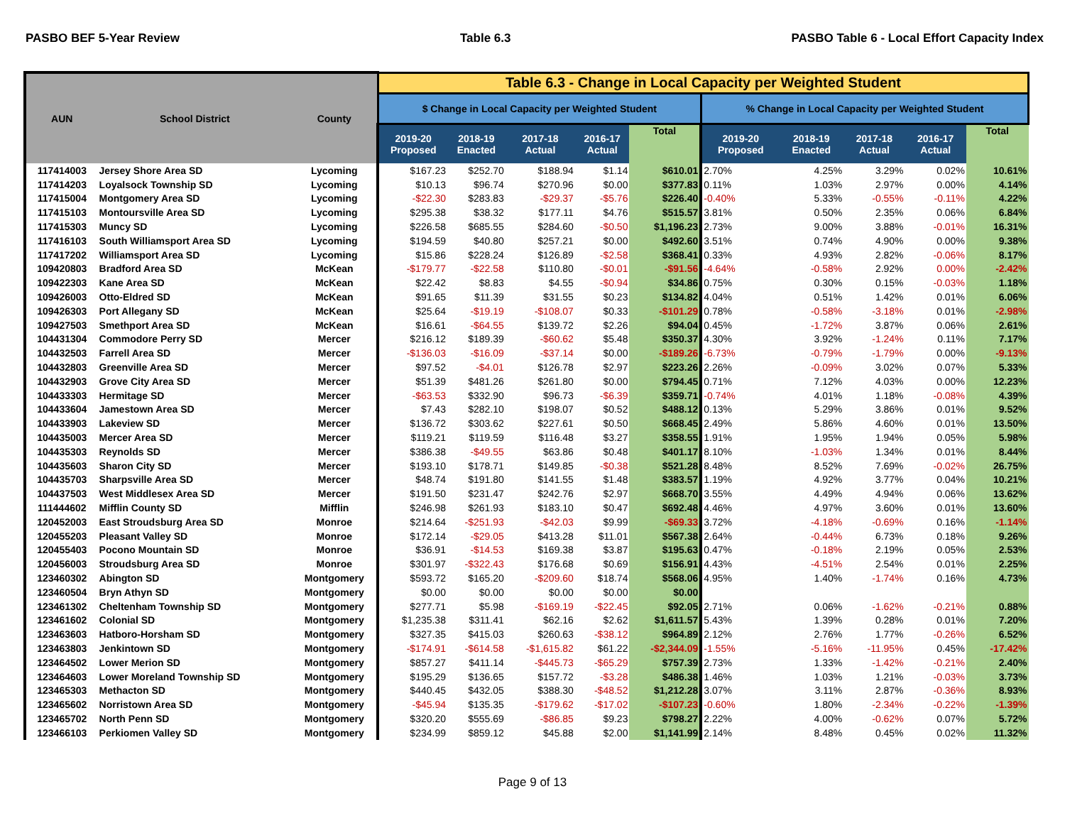PASBO BEF 5-Year Review Table 6.3 PASBO Table 6 - Local Effort Capacity Index
| AUN | School District | County | Table 6.3 - Change in Local Capacity per Weighted Student | | | | | | | | | |
| --- | --- | --- | --- | --- | --- | --- | --- | --- | --- | --- | --- | --- |
| | | | $ Change in Local Capacity per Weighted Student | | | | | % Change in Local Capacity per Weighted Student | | | | |
| | | | 2019-20 Proposed | 2018-19 Enacted | 2017-18 Actual | 2016-17 Actual | Total | 2019-20 Proposed | 2018-19 Enacted | 2017-18 Actual | 2016-17 Actual | Total |
| 117414003 | Jersey Shore Area SD | Lycoming | $167.23 | $252.70 | $188.94 | $1.14 | $610.01 | 2.70% | 4.25% | 3.29% | 0.02% | 10.61% |
| 117414203 | Loyalsock Township SD | Lycoming | $10.13 | $96.74 | $270.96 | $0.00 | $377.83 | 0.11% | 1.03% | 2.97% | 0.00% | 4.14% |
| 117415004 | Montgomery Area SD | Lycoming | -$22.30 | $283.83 | -$29.37 | -$5.76 | $226.40 | -0.40% | 5.33% | -0.55% | -0.11% | 4.22% |
| 117415103 | Montoursville Area SD | Lycoming | $295.38 | $38.32 | $177.11 | $4.76 | $515.57 | 3.81% | 0.50% | 2.35% | 0.06% | 6.84% |
| 117415303 | Muncy SD | Lycoming | $226.58 | $685.55 | $284.60 | -$0.50 | $1,196.23 | 2.73% | 9.00% | 3.88% | -0.01% | 16.31% |
| 117416103 | South Williamsport Area SD | Lycoming | $194.59 | $40.80 | $257.21 | $0.00 | $492.60 | 3.51% | 0.74% | 4.90% | 0.00% | 9.38% |
| 117417202 | Williamsport Area SD | Lycoming | $15.86 | $228.24 | $126.89 | -$2.58 | $368.41 | 0.33% | 4.93% | 2.82% | -0.06% | 8.17% |
| 109420803 | Bradford Area SD | McKean | -$179.77 | -$22.58 | $110.80 | -$0.01 | -$91.56 | -4.64% | -0.58% | 2.92% | 0.00% | -2.42% |
| 109422303 | Kane Area SD | McKean | $22.42 | $8.83 | $4.55 | -$0.94 | $34.86 | 0.75% | 0.30% | 0.15% | -0.03% | 1.18% |
| 109426003 | Otto-Eldred SD | McKean | $91.65 | $11.39 | $31.55 | $0.23 | $134.82 | 4.04% | 0.51% | 1.42% | 0.01% | 6.06% |
| 109426303 | Port Allegany SD | McKean | $25.64 | -$19.19 | -$108.07 | $0.33 | -$101.29 | 0.78% | -0.58% | -3.18% | 0.01% | -2.98% |
| 109427503 | Smethport Area SD | McKean | $16.61 | -$64.55 | $139.72 | $2.26 | $94.04 | 0.45% | -1.72% | 3.87% | 0.06% | 2.61% |
| 104431304 | Commodore Perry SD | Mercer | $216.12 | $189.39 | -$60.62 | $5.48 | $350.37 | 4.30% | 3.92% | -1.24% | 0.11% | 7.17% |
| 104432503 | Farrell Area SD | Mercer | -$136.03 | -$16.09 | -$37.14 | $0.00 | -$189.26 | -6.73% | -0.79% | -1.79% | 0.00% | -9.13% |
| 104432803 | Greenville Area SD | Mercer | $97.52 | -$4.01 | $126.78 | $2.97 | $223.26 | 2.26% | -0.09% | 3.02% | 0.07% | 5.33% |
| 104432903 | Grove City Area SD | Mercer | $51.39 | $481.26 | $261.80 | $0.00 | $794.45 | 0.71% | 7.12% | 4.03% | 0.00% | 12.23% |
| 104433303 | Hermitage SD | Mercer | -$63.53 | $332.90 | $96.73 | -$6.39 | $359.71 | -0.74% | 4.01% | 1.18% | -0.08% | 4.39% |
| 104433604 | Jamestown Area SD | Mercer | $7.43 | $282.10 | $198.07 | $0.52 | $488.12 | 0.13% | 5.29% | 3.86% | 0.01% | 9.52% |
| 104433903 | Lakeview SD | Mercer | $136.72 | $303.62 | $227.61 | $0.50 | $668.45 | 2.49% | 5.86% | 4.60% | 0.01% | 13.50% |
| 104435003 | Mercer Area SD | Mercer | $119.21 | $119.59 | $116.48 | $3.27 | $358.55 | 1.91% | 1.95% | 1.94% | 0.05% | 5.98% |
| 104435303 | Reynolds SD | Mercer | $386.38 | -$49.55 | $63.86 | $0.48 | $401.17 | 8.10% | -1.03% | 1.34% | 0.01% | 8.44% |
| 104435603 | Sharon City SD | Mercer | $193.10 | $178.71 | $149.85 | -$0.38 | $521.28 | 8.48% | 8.52% | 7.69% | -0.02% | 26.75% |
| 104435703 | Sharpsville Area SD | Mercer | $48.74 | $191.80 | $141.55 | $1.48 | $383.57 | 1.19% | 4.92% | 3.77% | 0.04% | 10.21% |
| 104437503 | West Middlesex Area SD | Mercer | $191.50 | $231.47 | $242.76 | $2.97 | $668.70 | 3.55% | 4.49% | 4.94% | 0.06% | 13.62% |
| 111444602 | Mifflin County SD | Mifflin | $246.98 | $261.93 | $183.10 | $0.47 | $692.48 | 4.46% | 4.97% | 3.60% | 0.01% | 13.60% |
| 120452003 | East Stroudsburg Area SD | Monroe | $214.64 | -$251.93 | -$42.03 | $9.99 | -$69.33 | 3.72% | -4.18% | -0.69% | 0.16% | -1.14% |
| 120455203 | Pleasant Valley SD | Monroe | $172.14 | -$29.05 | $413.28 | $11.01 | $567.38 | 2.64% | -0.44% | 6.73% | 0.18% | 9.26% |
| 120455403 | Pocono Mountain SD | Monroe | $36.91 | -$14.53 | $169.38 | $3.87 | $195.63 | 0.47% | -0.18% | 2.19% | 0.05% | 2.53% |
| 120456003 | Stroudsburg Area SD | Monroe | $301.97 | -$322.43 | $176.68 | $0.69 | $156.91 | 4.43% | -4.51% | 2.54% | 0.01% | 2.25% |
| 123460302 | Abington SD | Montgomery | $593.72 | $165.20 | -$209.60 | $18.74 | $568.06 | 4.95% | 1.40% | -1.74% | 0.16% | 4.73% |
| 123460504 | Bryn Athyn SD | Montgomery | $0.00 | $0.00 | $0.00 | $0.00 | $0.00 | | | | | |
| 123461302 | Cheltenham Township SD | Montgomery | $277.71 | $5.98 | -$169.19 | -$22.45 | $92.05 | 2.71% | 0.06% | -1.62% | -0.21% | 0.88% |
| 123461602 | Colonial SD | Montgomery | $1,235.38 | $311.41 | $62.16 | $2.62 | $1,611.57 | 5.43% | 1.39% | 0.28% | 0.01% | 7.20% |
| 123463603 | Hatboro-Horsham SD | Montgomery | $327.35 | $415.03 | $260.63 | -$38.12 | $964.89 | 2.12% | 2.76% | 1.77% | -0.26% | 6.52% |
| 123463803 | Jenkintown SD | Montgomery | -$174.91 | -$614.58 | -$1,615.82 | $61.22 | -$2,344.09 | -1.55% | -5.16% | -11.95% | 0.45% | -17.42% |
| 123464502 | Lower Merion SD | Montgomery | $857.27 | $411.14 | -$445.73 | -$65.29 | $757.39 | 2.73% | 1.33% | -1.42% | -0.21% | 2.40% |
| 123464603 | Lower Moreland Township SD | Montgomery | $195.29 | $136.65 | $157.72 | -$3.28 | $486.38 | 1.46% | 1.03% | 1.21% | -0.03% | 3.73% |
| 123465303 | Methacton SD | Montgomery | $440.45 | $432.05 | $388.30 | -$48.52 | $1,212.28 | 3.07% | 3.11% | 2.87% | -0.36% | 8.93% |
| 123465602 | Norristown Area SD | Montgomery | -$45.94 | $135.35 | -$179.62 | -$17.02 | -$107.23 | -0.60% | 1.80% | -2.34% | -0.22% | -1.39% |
| 123465702 | North Penn SD | Montgomery | $320.20 | $555.69 | -$86.85 | $9.23 | $798.27 | 2.22% | 4.00% | -0.62% | 0.07% | 5.72% |
| 123466103 | Perkiomen Valley SD | Montgomery | $234.99 | $859.12 | $45.88 | $2.00 | $1,141.99 | 2.14% | 8.48% | 0.45% | 0.02% | 11.32% |
Page 9 of 13